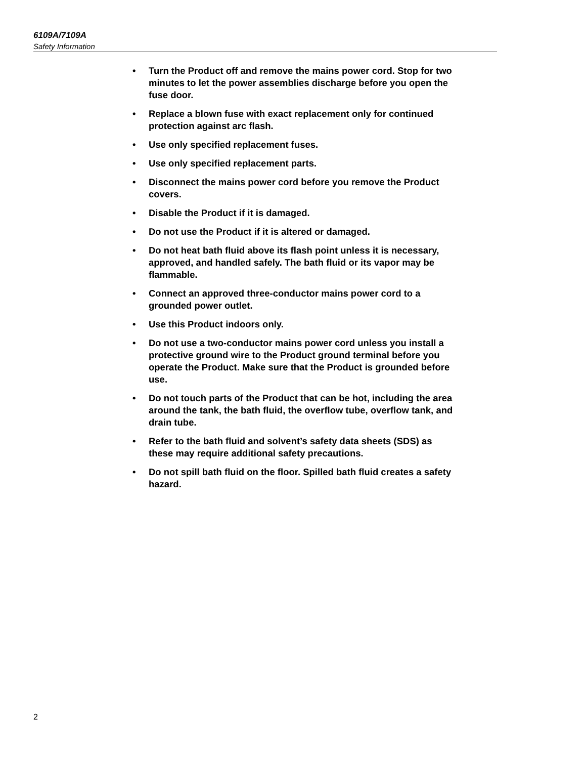6109A/7109A
Safety Information
• Turn the Product off and remove the mains power cord. Stop for two minutes to let the power assemblies discharge before you open the fuse door.
• Replace a blown fuse with exact replacement only for continued protection against arc flash.
• Use only specified replacement fuses.
• Use only specified replacement parts.
• Disconnect the mains power cord before you remove the Product covers.
• Disable the Product if it is damaged.
• Do not use the Product if it is altered or damaged.
• Do not heat bath fluid above its flash point unless it is necessary, approved, and handled safely. The bath fluid or its vapor may be flammable.
• Connect an approved three-conductor mains power cord to a grounded power outlet.
• Use this Product indoors only.
• Do not use a two-conductor mains power cord unless you install a protective ground wire to the Product ground terminal before you operate the Product. Make sure that the Product is grounded before use.
• Do not touch parts of the Product that can be hot, including the area around the tank, the bath fluid, the overflow tube, overflow tank, and drain tube.
• Refer to the bath fluid and solvent’s safety data sheets (SDS) as these may require additional safety precautions.
• Do not spill bath fluid on the floor. Spilled bath fluid creates a safety hazard.
2